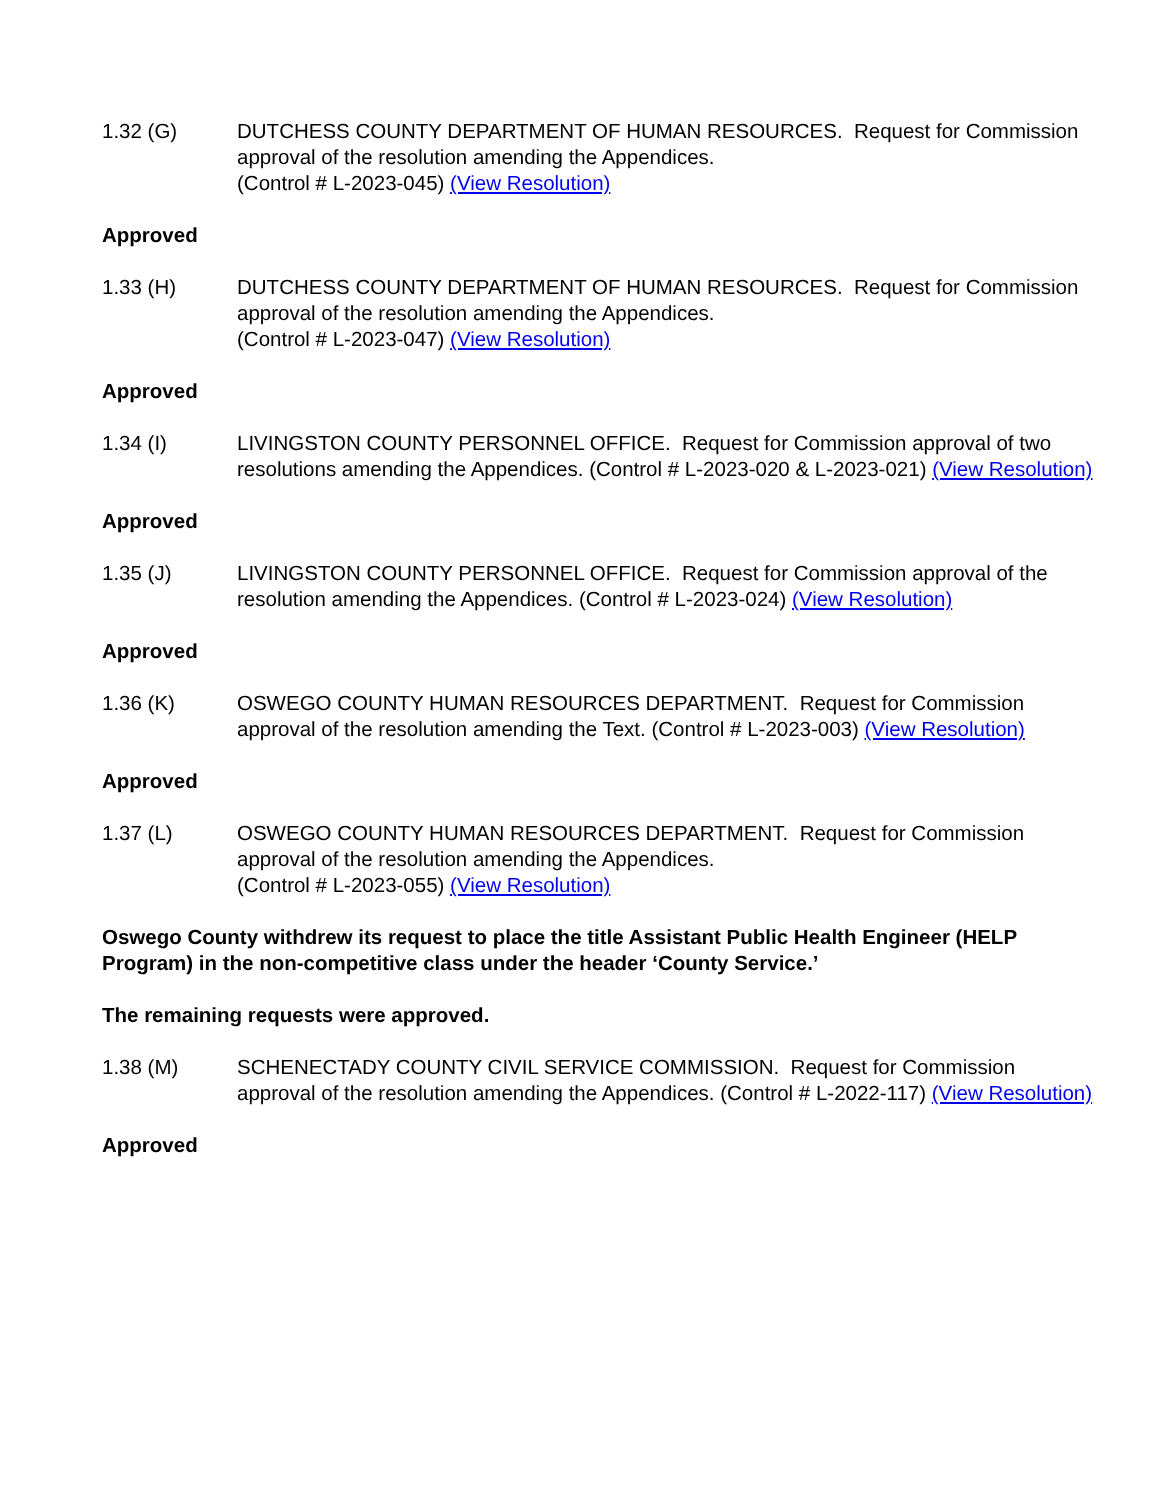1.32 (G) DUTCHESS COUNTY DEPARTMENT OF HUMAN RESOURCES. Request for Commission approval of the resolution amending the Appendices.
(Control # L-2023-045) (View Resolution)
Approved
1.33 (H) DUTCHESS COUNTY DEPARTMENT OF HUMAN RESOURCES. Request for Commission approval of the resolution amending the Appendices.
(Control # L-2023-047) (View Resolution)
Approved
1.34 (I) LIVINGSTON COUNTY PERSONNEL OFFICE. Request for Commission approval of two resolutions amending the Appendices. (Control # L-2023-020 & L-2023-021) (View Resolution)
Approved
1.35 (J) LIVINGSTON COUNTY PERSONNEL OFFICE. Request for Commission approval of the resolution amending the Appendices. (Control # L-2023-024) (View Resolution)
Approved
1.36 (K) OSWEGO COUNTY HUMAN RESOURCES DEPARTMENT. Request for Commission approval of the resolution amending the Text. (Control # L-2023-003) (View Resolution)
Approved
1.37 (L) OSWEGO COUNTY HUMAN RESOURCES DEPARTMENT. Request for Commission approval of the resolution amending the Appendices.
(Control # L-2023-055) (View Resolution)
Oswego County withdrew its request to place the title Assistant Public Health Engineer (HELP Program) in the non-competitive class under the header ‘County Service.’
The remaining requests were approved.
1.38 (M) SCHENECTADY COUNTY CIVIL SERVICE COMMISSION. Request for Commission approval of the resolution amending the Appendices. (Control # L-2022-117) (View Resolution)
Approved